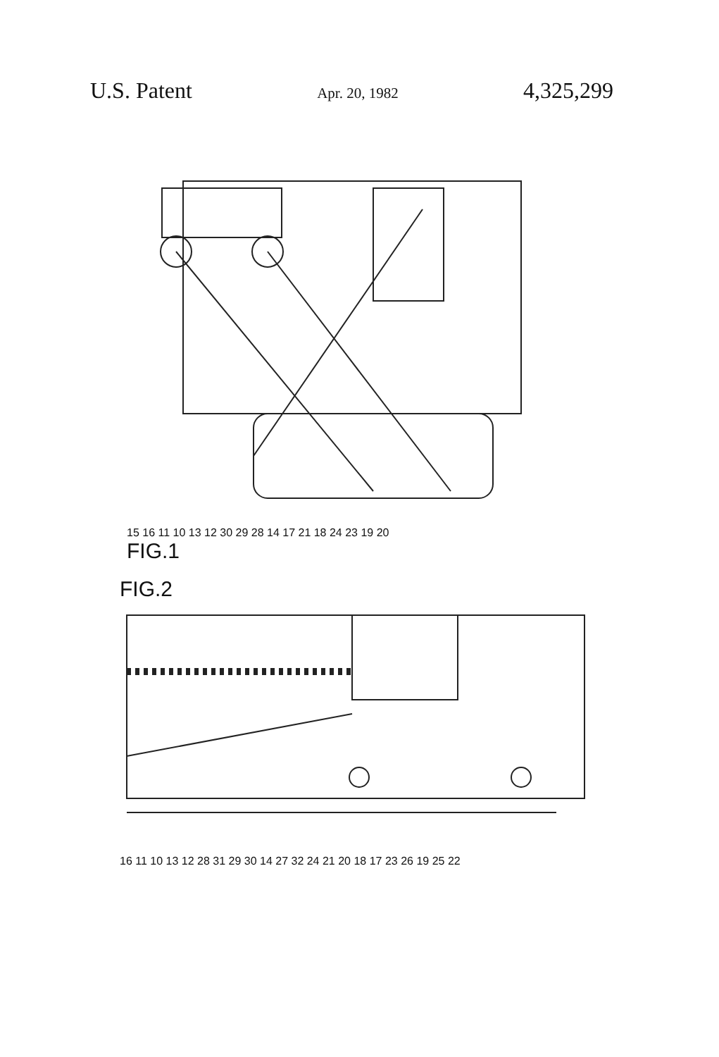U.S. Patent Apr. 20, 1982 4,325,299
15 16 11 10 13 12 30 29 28 14 17 21 18 24 23 19 20
FIG.1
FIG.2
16 11 10 13 12 28 31 29 30 14 27 32 24 21 20 18 17 23 26 19 25 22